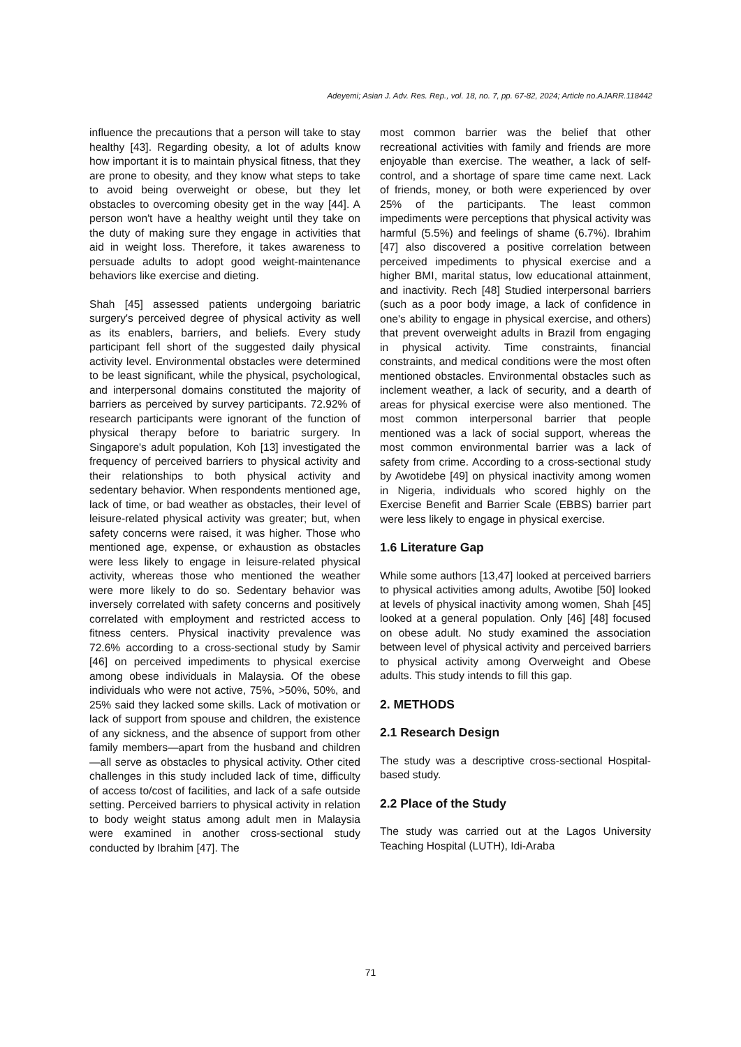Adeyemi; Asian J. Adv. Res. Rep., vol. 18, no. 7, pp. 67-82, 2024; Article no.AJARR.118442
influence the precautions that a person will take to stay healthy [43]. Regarding obesity, a lot of adults know how important it is to maintain physical fitness, that they are prone to obesity, and they know what steps to take to avoid being overweight or obese, but they let obstacles to overcoming obesity get in the way [44]. A person won't have a healthy weight until they take on the duty of making sure they engage in activities that aid in weight loss. Therefore, it takes awareness to persuade adults to adopt good weight-maintenance behaviors like exercise and dieting.
Shah [45] assessed patients undergoing bariatric surgery's perceived degree of physical activity as well as its enablers, barriers, and beliefs. Every study participant fell short of the suggested daily physical activity level. Environmental obstacles were determined to be least significant, while the physical, psychological, and interpersonal domains constituted the majority of barriers as perceived by survey participants. 72.92% of research participants were ignorant of the function of physical therapy before to bariatric surgery. In Singapore's adult population, Koh [13] investigated the frequency of perceived barriers to physical activity and their relationships to both physical activity and sedentary behavior. When respondents mentioned age, lack of time, or bad weather as obstacles, their level of leisure-related physical activity was greater; but, when safety concerns were raised, it was higher. Those who mentioned age, expense, or exhaustion as obstacles were less likely to engage in leisure-related physical activity, whereas those who mentioned the weather were more likely to do so. Sedentary behavior was inversely correlated with safety concerns and positively correlated with employment and restricted access to fitness centers. Physical inactivity prevalence was 72.6% according to a cross-sectional study by Samir [46] on perceived impediments to physical exercise among obese individuals in Malaysia. Of the obese individuals who were not active, 75%, >50%, 50%, and 25% said they lacked some skills. Lack of motivation or lack of support from spouse and children, the existence of any sickness, and the absence of support from other family members—apart from the husband and children—all serve as obstacles to physical activity. Other cited challenges in this study included lack of time, difficulty of access to/cost of facilities, and lack of a safe outside setting. Perceived barriers to physical activity in relation to body weight status among adult men in Malaysia were examined in another cross-sectional study conducted by Ibrahim [47]. The
most common barrier was the belief that other recreational activities with family and friends are more enjoyable than exercise. The weather, a lack of self-control, and a shortage of spare time came next. Lack of friends, money, or both were experienced by over 25% of the participants. The least common impediments were perceptions that physical activity was harmful (5.5%) and feelings of shame (6.7%). Ibrahim [47] also discovered a positive correlation between perceived impediments to physical exercise and a higher BMI, marital status, low educational attainment, and inactivity. Rech [48] Studied interpersonal barriers (such as a poor body image, a lack of confidence in one's ability to engage in physical exercise, and others) that prevent overweight adults in Brazil from engaging in physical activity. Time constraints, financial constraints, and medical conditions were the most often mentioned obstacles. Environmental obstacles such as inclement weather, a lack of security, and a dearth of areas for physical exercise were also mentioned. The most common interpersonal barrier that people mentioned was a lack of social support, whereas the most common environmental barrier was a lack of safety from crime. According to a cross-sectional study by Awotidebe [49] on physical inactivity among women in Nigeria, individuals who scored highly on the Exercise Benefit and Barrier Scale (EBBS) barrier part were less likely to engage in physical exercise.
1.6 Literature Gap
While some authors [13,47] looked at perceived barriers to physical activities among adults, Awotibe [50] looked at levels of physical inactivity among women, Shah [45] looked at a general population. Only [46] [48] focused on obese adult. No study examined the association between level of physical activity and perceived barriers to physical activity among Overweight and Obese adults. This study intends to fill this gap.
2. METHODS
2.1 Research Design
The study was a descriptive cross-sectional Hospital-based study.
2.2 Place of the Study
The study was carried out at the Lagos University Teaching Hospital (LUTH), Idi-Araba
71